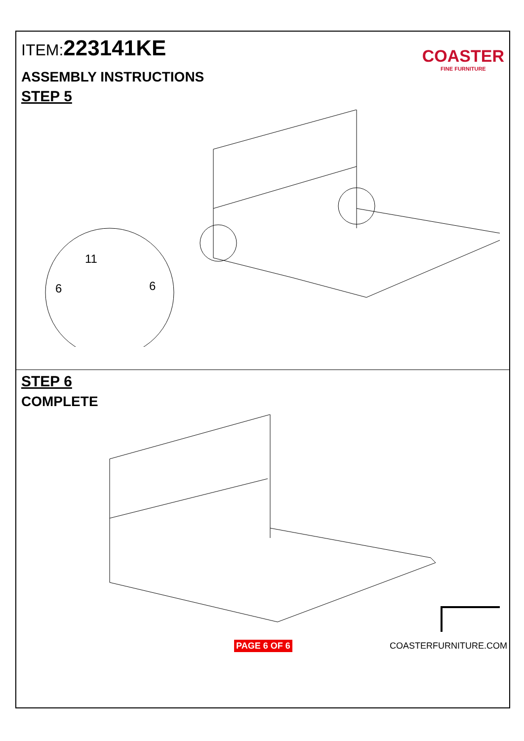ITEM:223141KE
COASTER
FINE FURNITURE
ASSEMBLY INSTRUCTIONS
STEP 5
11
6
6
STEP 6
COMPLETE
PAGE 6 OF 6 COASTERFURNITURE.COM